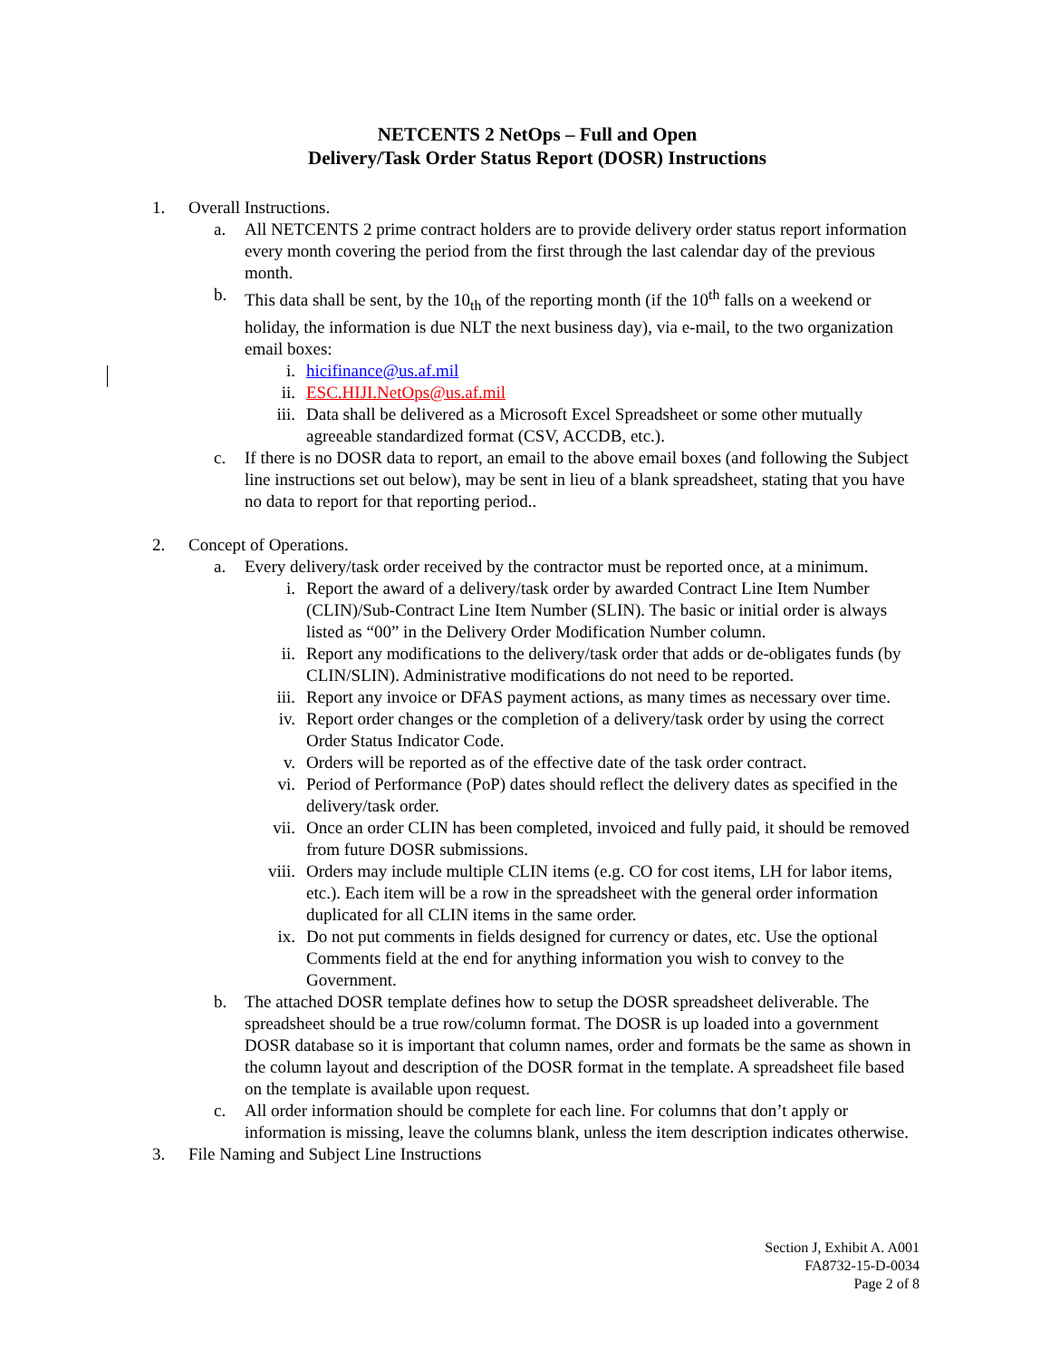NETCENTS 2 NetOps – Full and Open
Delivery/Task Order Status Report (DOSR) Instructions
1. Overall Instructions.
a. All NETCENTS 2 prime contract holders are to provide delivery order status report information every month covering the period from the first through the last calendar day of the previous month.
b. This data shall be sent, by the 10<sub>th</sub> of the reporting month (if the 10<sup>th</sup> falls on a weekend or holiday, the information is due NLT the next business day), via e-mail, to the two organization email boxes:
i. hicifinance@us.af.mil
ii.
ESC.HIJI.NetOps@us.af.mil
iii.
Data shall be delivered as a Microsoft Excel Spreadsheet or some other mutually agreeable standardized format (CSV, ACCDB, etc.).
c. If there is no DOSR data to report, an email to the above email boxes (and following the Subject line instructions set out below), may be sent in lieu of a blank spreadsheet, stating that you have no data to report for that reporting period..
2. Concept of Operations.
a. Every delivery/task order received by the contractor must be reported once, at a minimum.
i. Report the award of a delivery/task order by awarded Contract Line Item Number (CLIN)/Sub-Contract Line Item Number (SLIN). The basic or initial order is always listed as “00” in the Delivery Order Modification Number column.
ii.
Report any modifications to the delivery/task order that adds or de-obligates funds (by CLIN/SLIN). Administrative modifications do not need to be reported.
iii.
Report any invoice or DFAS payment actions, as many times as necessary over time.
iv.
Report order changes or the completion of a delivery/task order by using the correct Order Status Indicator Code.
v. Orders will be reported as of the effective date of the task order contract.
vi.
Period of Performance (PoP) dates should reflect the delivery dates as specified in the delivery/task order.
vii.
Once an order CLIN has been completed, invoiced and fully paid, it should be removed from future DOSR submissions.
viii.
Orders may include multiple CLIN items (e.g. CO for cost items, LH for labor items, etc.). Each item will be a row in the spreadsheet with the general order information duplicated for all CLIN items in the same order.
ix.
Do not put comments in fields designed for currency or dates, etc. Use the optional Comments field at the end for anything information you wish to convey to the Government.
b. The attached DOSR template defines how to setup the DOSR spreadsheet deliverable. The spreadsheet should be a true row/column format. The DOSR is up loaded into a government DOSR database so it is important that column names, order and formats be the same as shown in the column layout and description of the DOSR format in the template. A spreadsheet file based on the template is available upon request.
c. All order information should be complete for each line. For columns that don’t apply or information is missing, leave the columns blank, unless the item description indicates otherwise.
3. File Naming and Subject Line Instructions
Section J, Exhibit A. A001
FA8732-15-D-0034
Page 2 of 8